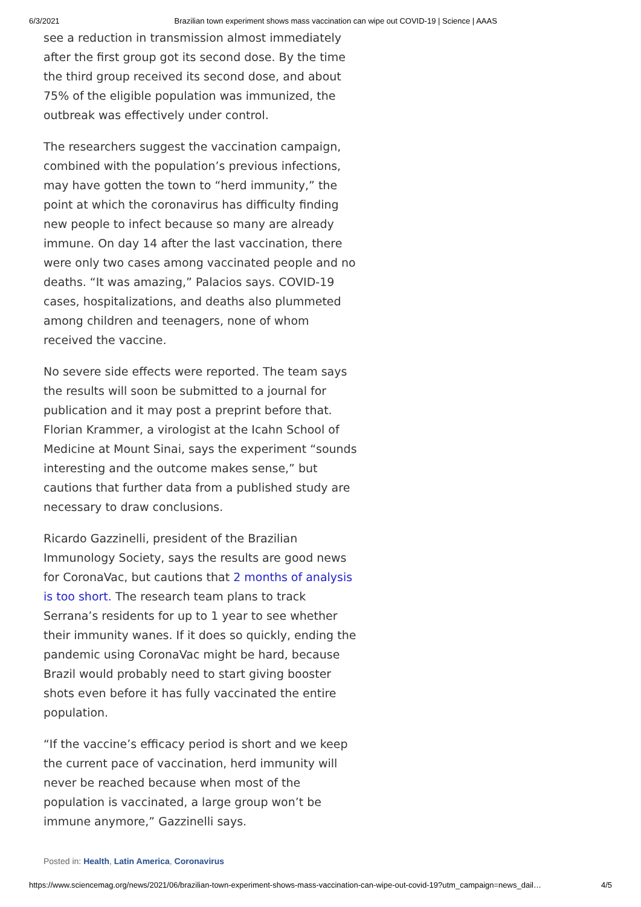6/3/2021 Brazilian town experiment shows mass vaccination can wipe out COVID-19 | Science | AAAS
see a reduction in transmission almost immediately after the first group got its second dose. By the time the third group received its second dose, and about 75% of the eligible population was immunized, the outbreak was effectively under control.
The researchers suggest the vaccination campaign, combined with the population’s previous infections, may have gotten the town to “herd immunity,” the point at which the coronavirus has difficulty finding new people to infect because so many are already immune. On day 14 after the last vaccination, there were only two cases among vaccinated people and no deaths. “It was amazing,” Palacios says. COVID-19 cases, hospitalizations, and deaths also plummeted among children and teenagers, none of whom received the vaccine.
No severe side effects were reported. The team says the results will soon be submitted to a journal for publication and it may post a preprint before that. Florian Krammer, a virologist at the Icahn School of Medicine at Mount Sinai, says the experiment “sounds interesting and the outcome makes sense,” but cautions that further data from a published study are necessary to draw conclusions.
Ricardo Gazzinelli, president of the Brazilian Immunology Society, says the results are good news for CoronaVac, but cautions that 2 months of analysis is too short. The research team plans to track Serrana’s residents for up to 1 year to see whether their immunity wanes. If it does so quickly, ending the pandemic using CoronaVac might be hard, because Brazil would probably need to start giving booster shots even before it has fully vaccinated the entire population.
“If the vaccine’s efficacy period is short and we keep the current pace of vaccination, herd immunity will never be reached because when most of the population is vaccinated, a large group won’t be immune anymore,” Gazzinelli says.
Posted in: Health, Latin America, Coronavirus
https://www.sciencemag.org/news/2021/06/brazilian-town-experiment-shows-mass-vaccination-can-wipe-out-covid-19?utm_campaign=news_dail… 4/5